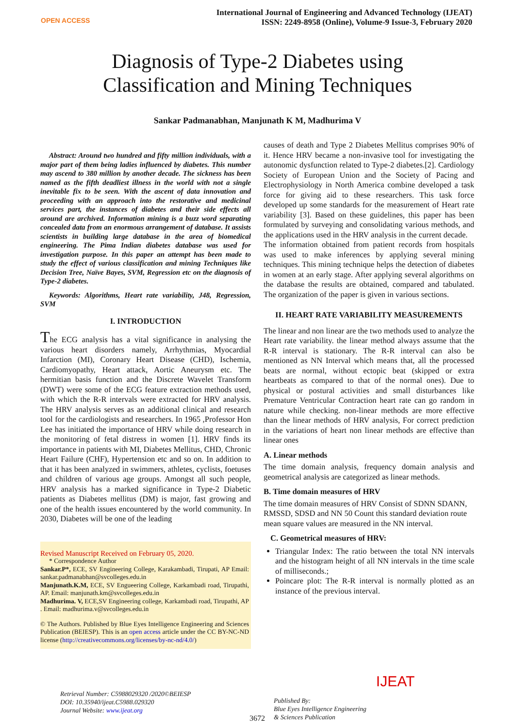OPEN ACCESS
International Journal of Engineering and Advanced Technology (IJEAT)
ISSN: 2249-8958 (Online), Volume-9 Issue-3, February 2020
Diagnosis of Type-2 Diabetes using
Classification and Mining Techniques
Sankar Padmanabhan, Manjunath K M, Madhurima V
Abstract: Around two hundred and fifty million individuals, with a major part of them being ladies influenced by diabetes. This number may ascend to 380 million by another decade. The sickness has been named as the fifth deadliest illness in the world with not a single inevitable fix to be seen. With the ascent of data innovation and proceeding with an approach into the restorative and medicinal services part, the instances of diabetes and their side effects all around are archived. Information mining is a buzz word separating concealed data from an enormous arrangement of database. It assists scientists in building large database in the area of biomedical engineering. The Pima Indian diabetes database was used for investigation purpose. In this paper an attempt has been made to study the effect of various classification and mining Techniques like Decision Tree, Naïve Bayes, SVM, Regression etc on the diagnosis of Type-2 diabetes.
Keywords: Algorithms, Heart rate variability, J48, Regression, SVM
I. INTRODUCTION
The ECG analysis has a vital significance in analysing the various heart disorders namely, Arrhythmias, Myocardial Infarction (MI), Coronary Heart Disease (CHD), Ischemia, Cardiomyopathy, Heart attack, Aortic Aneurysm etc. The hermitian basis function and the Discrete Wavelet Transform (DWT) were some of the ECG feature extraction methods used, with which the R-R intervals were extracted for HRV analysis. The HRV analysis serves as an additional clinical and research tool for the cardiologists and researchers. In 1965 ,Professor Hon Lee has initiated the importance of HRV while doing research in the monitoring of fetal distress in women [1]. HRV finds its importance in patients with MI, Diabetes Mellitus, CHD, Chronic Heart Failure (CHF), Hypertension etc and so on. In addition to that it has been analyzed in swimmers, athletes, cyclists, foetuses and children of various age groups. Amongst all such people, HRV analysis has a marked significance in Type-2 Diabetic patients as Diabetes mellitus (DM) is major, fast growing and one of the health issues encountered by the world community. In 2030, Diabetes will be one of the leading
Revised Manuscript Received on February 05, 2020.
* Correspondence Author
Sankar.P*, ECE, SV Engineering College, Karakambadi, Tirupati, AP Email: sankar.padmanabhan@svcolleges.edu.in
Manjunath.K.M, ECE, SV Engueering College, Karkambadi road, Tirupathi, AP. Email: manjunath.km@svcolleges.edu.in
Madhurima. V, ECE,SV Engineering college, Karkambadi road, Tirupathi, AP . Email: madhurima.v@svcolleges.edu.in
© The Authors. Published by Blue Eyes Intelligence Engineering and Sciences Publication (BEIESP). This is an open access article under the CC BY-NC-ND license (http://creativecommons.org/licenses/by-nc-nd/4.0/)
causes of death and Type 2 Diabetes Mellitus comprises 90% of it. Hence HRV became a non-invasive tool for investigating the autonomic dysfunction related to Type-2 diabetes.[2]. Cardiology Society of European Union and the Society of Pacing and Electrophysiology in North America combine developed a task force for giving aid to these researchers. This task force developed up some standards for the measurement of Heart rate variability [3]. Based on these guidelines, this paper has been formulated by surveying and consolidating various methods, and the applications used in the HRV analysis in the current decade.
The information obtained from patient records from hospitals was used to make inferences by applying several mining techniques. This mining technique helps the detection of diabetes in women at an early stage. After applying several algorithms on the database the results are obtained, compared and tabulated. The organization of the paper is given in various sections.
II. HEART RATE VARIABILITY MEASUREMENTS
The linear and non linear are the two methods used to analyze the Heart rate variability. the linear method always assume that the R-R interval is stationary. The R-R interval can also be mentioned as NN Interval which means that, all the processed beats are normal, without ectopic beat (skipped or extra heartbeats as compared to that of the normal ones). Due to physical or postural activities and small disturbances like Premature Ventricular Contraction heart rate can go random in nature while checking. non-linear methods are more effective than the linear methods of HRV analysis, For correct prediction in the variations of heart non linear methods are effective than linear ones
A. Linear methods
The time domain analysis, frequency domain analysis and geometrical analysis are categorized as linear methods.
B. Time domain measures of HRV
The time domain measures of HRV Consist of SDNN SDANN, RMSSD, SDSD and NN 50 Count this standard deviation route mean square values are measured in the NN interval.
C. Geometrical measures of HRV:
Triangular Index: The ratio between the total NN intervals and the histogram height of all NN intervals in the time scale of milliseconds.;
Poincare plot: The R-R interval is normally plotted as an instance of the previous interval.
Retrieval Number: C5988029320 /2020©BEIESP
DOI: 10.35940/ijeat.C5988.029320
Journal Website: www.ijeat.org
3672
Published By:
Blue Eyes Intelligence Engineering
& Sciences Publication
IJEAT